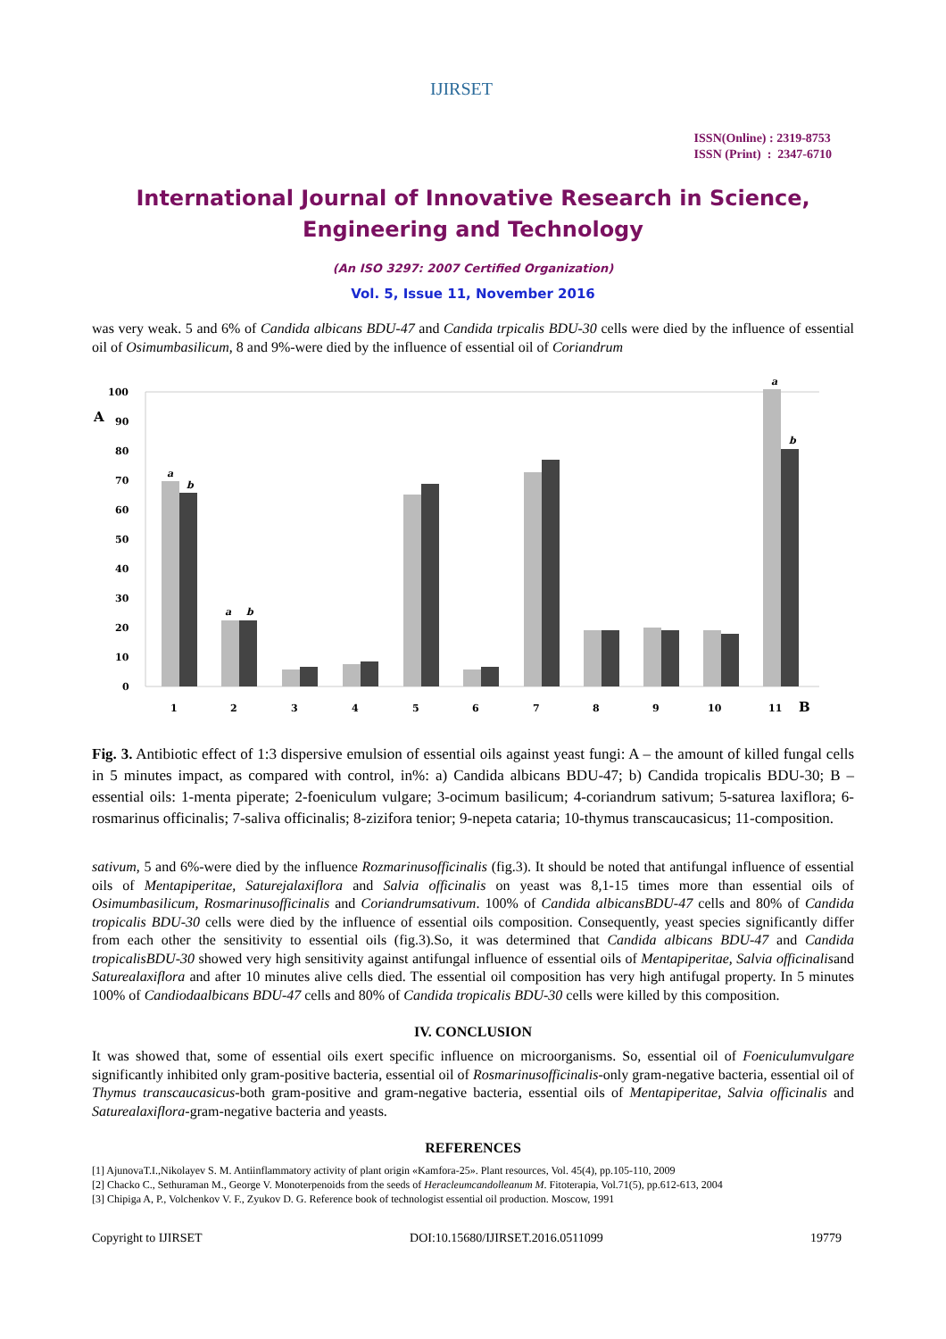IJIRSET
ISSN(Online) : 2319-8753
ISSN (Print) : 2347-6710
International Journal of Innovative Research in Science,
Engineering and Technology
(An ISO 3297: 2007 Certified Organization)
Vol. 5, Issue 11, November 2016
was very weak. 5 and 6% of Candida albicans BDU-47 and Candida trpicalis BDU-30 cells were died by the influence of essential oil of Osimumbasilicum, 8 and 9%-were died by the influence of essential oil of Coriandrum
A
100
90
80
70
60
50
40
30
20
10
0
a
b
a
b
a
b
1
2
3
4
5
6
7
8
9
10
11
B
Fig. 3. Antibiotic effect of 1:3 dispersive emulsion of essential oils against yeast fungi: A – the amount of killed fungal cells in 5 minutes impact, as compared with control, in%: a) Candida albicans BDU-47; b) Candida tropicalis BDU-30; B – essential oils: 1-menta piperate; 2-foeniculum vulgare; 3-ocimum basilicum; 4-coriandrum sativum; 5-saturea laxiflora; 6-rosmarinus officinalis; 7-saliva officinalis; 8-zizifora tenior; 9-nepeta cataria; 10-thymus transcaucasicus; 11-composition.
sativum, 5 and 6%-were died by the influence Rozmarinusofficinalis (fig.3). It should be noted that antifungal influence of essential oils of Mentapiperitae, Saturejalaxiflora and Salvia officinalis on yeast was 8,1-15 times more than essential oils of Osimumbasilicum, Rosmarinusofficinalis and Coriandrumsativum. 100% of Candida albicansBDU-47 cells and 80% of Candida tropicalis BDU-30 cells were died by the influence of essential oils composition. Consequently, yeast species significantly differ from each other the sensitivity to essential oils (fig.3).So, it was determined that Candida albicans BDU-47 and Candida tropicalisBDU-30 showed very high sensitivity against antifungal influence of essential oils of Mentapiperitae, Salvia officinalisand Saturealaxiflora and after 10 minutes alive cells died. The essential oil composition has very high antifugal property. In 5 minutes 100% of Candiodaalbicans BDU-47 cells and 80% of Candida tropicalis BDU-30 cells were killed by this composition.
IV. CONCLUSION
It was showed that, some of essential oils exert specific influence on microorganisms. So, essential oil of Foeniculumvulgare significantly inhibited only gram-positive bacteria, essential oil of Rosmarinusofficinalis-only gram-negative bacteria, essential oil of Thymus transcaucasicus-both gram-positive and gram-negative bacteria, essential oils of Mentapiperitae, Salvia officinalis and Saturealaxiflora-gram-negative bacteria and yeasts.
REFERENCES
[1] AjunovaT.I.,Nikolayev S. M. Antiinflammatory activity of plant origin «Kamfora-25». Plant resources, Vol. 45(4), pp.105-110, 2009
[2] Chacko C., Sethuraman M., George V. Monoterpenoids from the seeds of Heracleumcandolleanum M. Fitoterapia, Vol.71(5), pp.612-613, 2004
[3] Chipiga A, P., Volchenkov V. F., Zyukov D. G. Reference book of technologist essential oil production. Moscow, 1991
Copyright to IJIRSET DOI:10.15680/IJIRSET.2016.0511099 19779